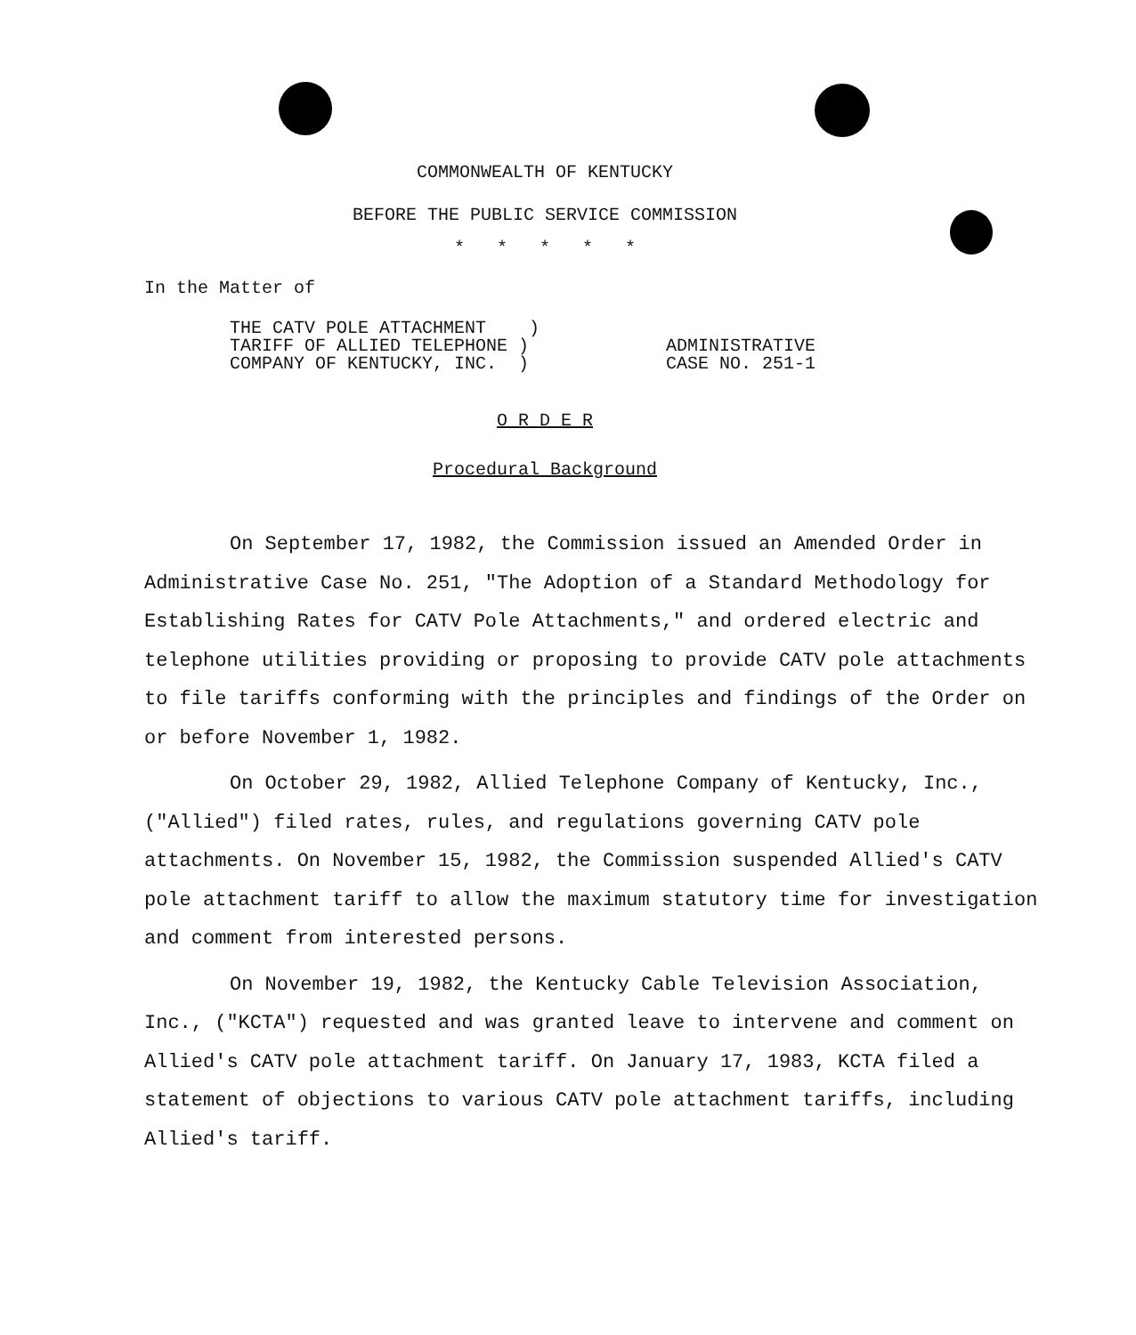COMMONWEALTH OF KENTUCKY
BEFORE THE PUBLIC SERVICE COMMISSION
* * * * *
In the Matter of
THE CATV POLE ATTACHMENT )
TARIFF OF ALLIED TELEPHONE )
COMPANY OF KENTUCKY, INC. )
ADMINISTRATIVE
CASE NO. 251-1
O R D E R
Procedural Background
On September 17, 1982, the Commission issued an Amended Order in Administrative Case No. 251, "The Adoption of a Standard Methodology for Establishing Rates for CATV Pole Attachments," and ordered electric and telephone utilities providing or proposing to provide CATV pole attachments to file tariffs conforming with the principles and findings of the Order on or before November 1, 1982.
On October 29, 1982, Allied Telephone Company of Kentucky, Inc., ("Allied") filed rates, rules, and regulations governing CATV pole attachments. On November 15, 1982, the Commission suspended Allied's CATV pole attachment tariff to allow the maximum statutory time for investigation and comment from interested persons.
On November 19, 1982, the Kentucky Cable Television Association, Inc., ("KCTA") requested and was granted leave to intervene and comment on Allied's CATV pole attachment tariff. On January 17, 1983, KCTA filed a statement of objections to various CATV pole attachment tariffs, including Allied's tariff.